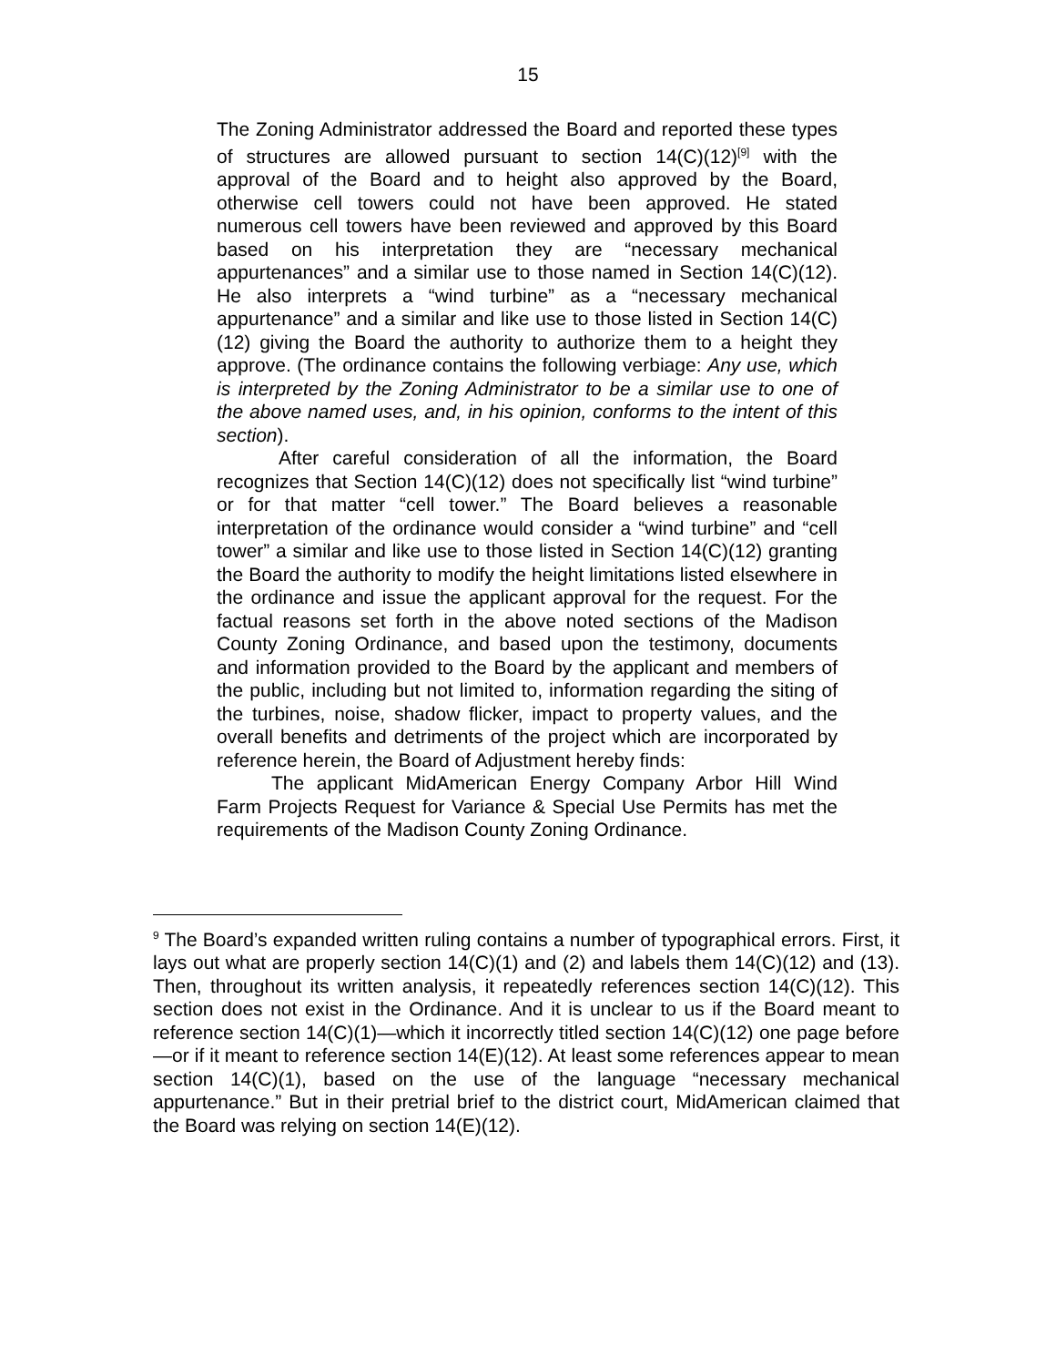15
The Zoning Administrator addressed the Board and reported these types of structures are allowed pursuant to section 14(C)(12)<sup>[9]</sup> with the approval of the Board and to height also approved by the Board, otherwise cell towers could not have been approved. He stated numerous cell towers have been reviewed and approved by this Board based on his interpretation they are “necessary mechanical appurtenances” and a similar use to those named in Section 14(C)(12). He also interprets a “wind turbine” as a “necessary mechanical appurtenance” and a similar and like use to those listed in Section 14(C)(12) giving the Board the authority to authorize them to a height they approve. (The ordinance contains the following verbiage: Any use, which is interpreted by the Zoning Administrator to be a similar use to one of the above named uses, and, in his opinion, conforms to the intent of this section).
After careful consideration of all the information, the Board recognizes that Section 14(C)(12) does not specifically list “wind turbine” or for that matter “cell tower.” The Board believes a reasonable interpretation of the ordinance would consider a “wind turbine” and “cell tower” a similar and like use to those listed in Section 14(C)(12) granting the Board the authority to modify the height limitations listed elsewhere in the ordinance and issue the applicant approval for the request. For the factual reasons set forth in the above noted sections of the Madison County Zoning Ordinance, and based upon the testimony, documents and information provided to the Board by the applicant and members of the public, including but not limited to, information regarding the siting of the turbines, noise, shadow flicker, impact to property values, and the overall benefits and detriments of the project which are incorporated by reference herein, the Board of Adjustment hereby finds:
The applicant MidAmerican Energy Company Arbor Hill Wind Farm Projects Request for Variance & Special Use Permits has met the requirements of the Madison County Zoning Ordinance.
<sup>9</sup> The Board’s expanded written ruling contains a number of typographical errors. First, it lays out what are properly section 14(C)(1) and (2) and labels them 14(C)(12) and (13). Then, throughout its written analysis, it repeatedly references section 14(C)(12). This section does not exist in the Ordinance. And it is unclear to us if the Board meant to reference section 14(C)(1)—which it incorrectly titled section 14(C)(12) one page before—or if it meant to reference section 14(E)(12). At least some references appear to mean section 14(C)(1), based on the use of the language “necessary mechanical appurtenance.” But in their pretrial brief to the district court, MidAmerican claimed that the Board was relying on section 14(E)(12).